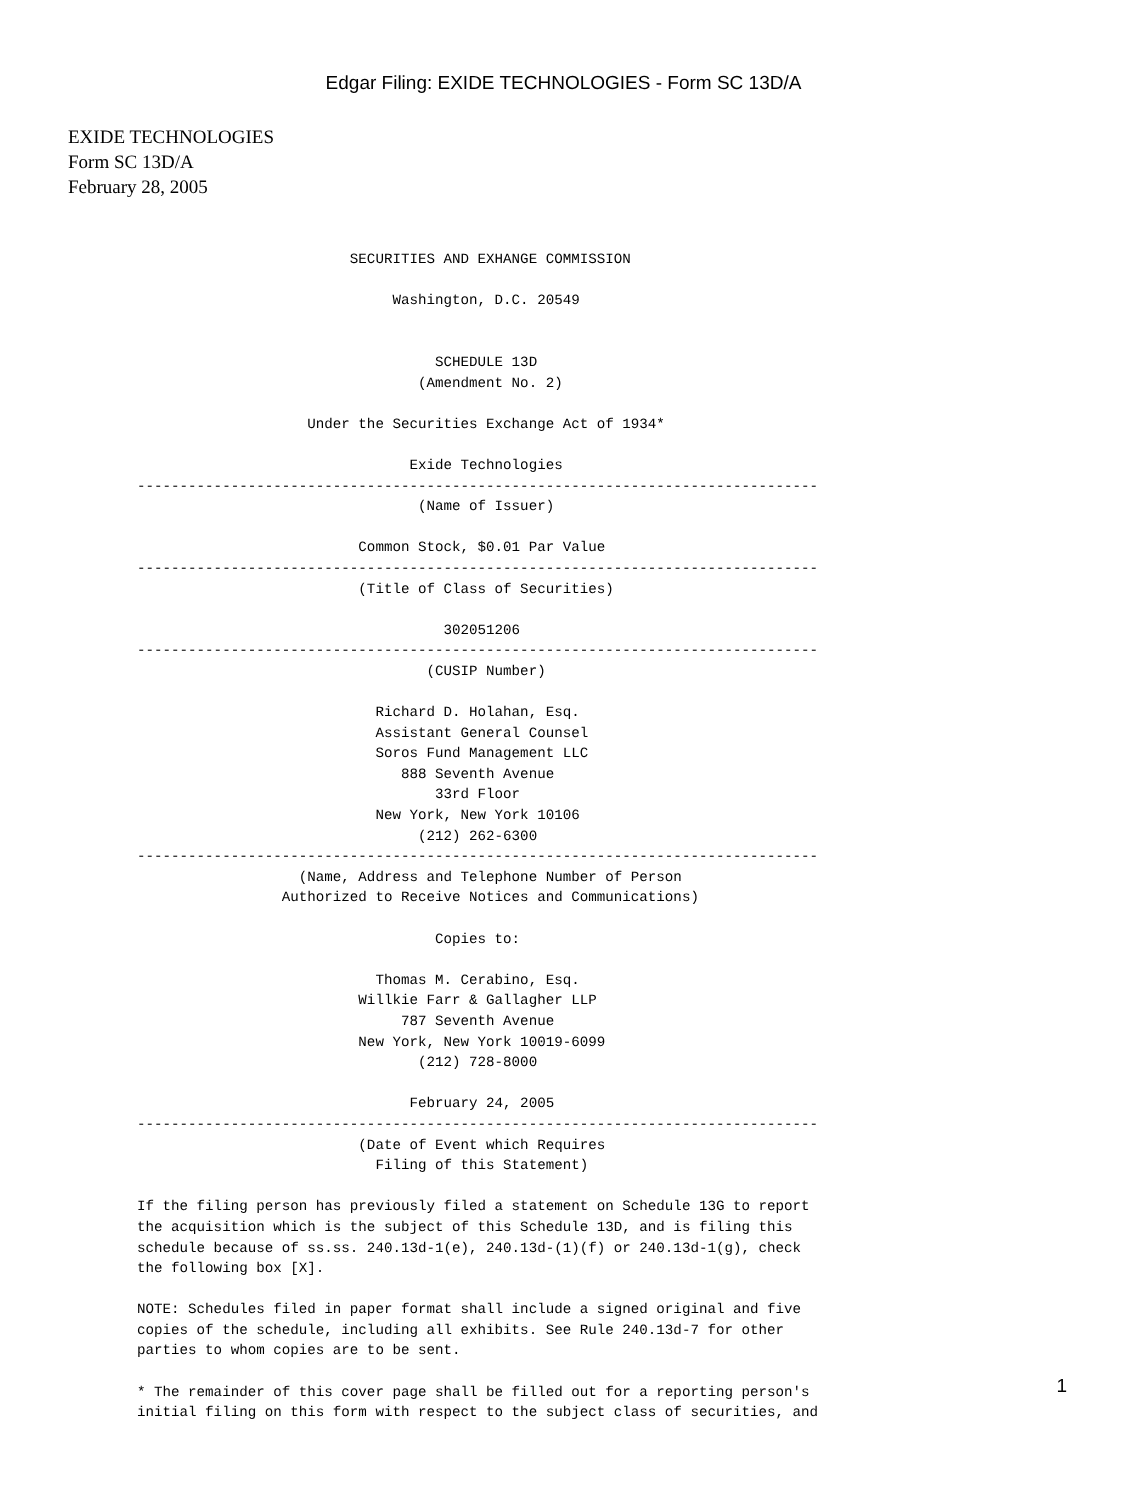Edgar Filing: EXIDE TECHNOLOGIES - Form SC 13D/A
EXIDE TECHNOLOGIES
Form SC 13D/A
February 28, 2005
                         SECURITIES AND EXHANGE COMMISSION

                              Washington, D.C. 20549


                                   SCHEDULE 13D
                                 (Amendment No. 2)

                    Under the Securities Exchange Act of 1934*

                                Exide Technologies
--------------------------------------------------------------------------------
                                 (Name of Issuer)

                          Common Stock, $0.01 Par Value
--------------------------------------------------------------------------------
                          (Title of Class of Securities)

                                    302051206
--------------------------------------------------------------------------------
                                  (CUSIP Number)

                            Richard D. Holahan, Esq.
                            Assistant General Counsel
                            Soros Fund Management LLC
                               888 Seventh Avenue
                                   33rd Floor
                            New York, New York 10106
                                 (212) 262-6300
--------------------------------------------------------------------------------
                   (Name, Address and Telephone Number of Person
                 Authorized to Receive Notices and Communications)

                                   Copies to:

                            Thomas M. Cerabino, Esq.
                          Willkie Farr & Gallagher LLP
                               787 Seventh Avenue
                          New York, New York 10019-6099
                                 (212) 728-8000

                                February 24, 2005
--------------------------------------------------------------------------------
                          (Date of Event which Requires
                            Filing of this Statement)

If the filing person has previously filed a statement on Schedule 13G to report
the acquisition which is the subject of this Schedule 13D, and is filing this
schedule because of ss.ss. 240.13d-1(e), 240.13d-(1)(f) or 240.13d-1(g), check
the following box [X].

NOTE: Schedules filed in paper format shall include a signed original and five
copies of the schedule, including all exhibits. See Rule 240.13d-7 for other
parties to whom copies are to be sent.

* The remainder of this cover page shall be filled out for a reporting person's
initial filing on this form with respect to the subject class of securities, and
1